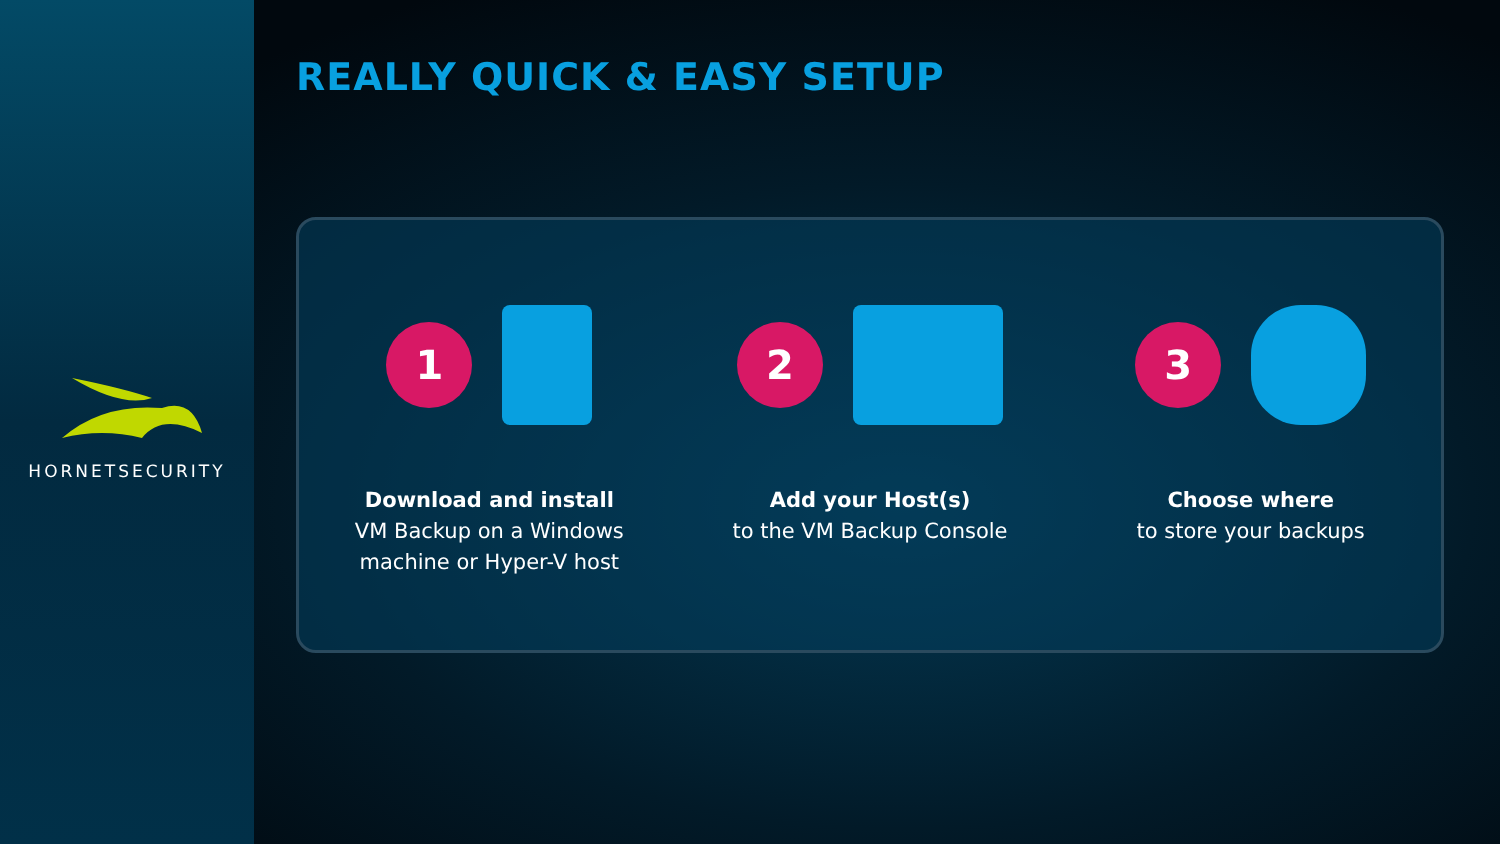HORNETSECURITY
REALLY QUICK & EASY SETUP
1
Download and install
VM Backup on a Windows machine or Hyper-V host
2
Add your Host(s)
to the VM Backup Console
3
Choose where
to store your backups